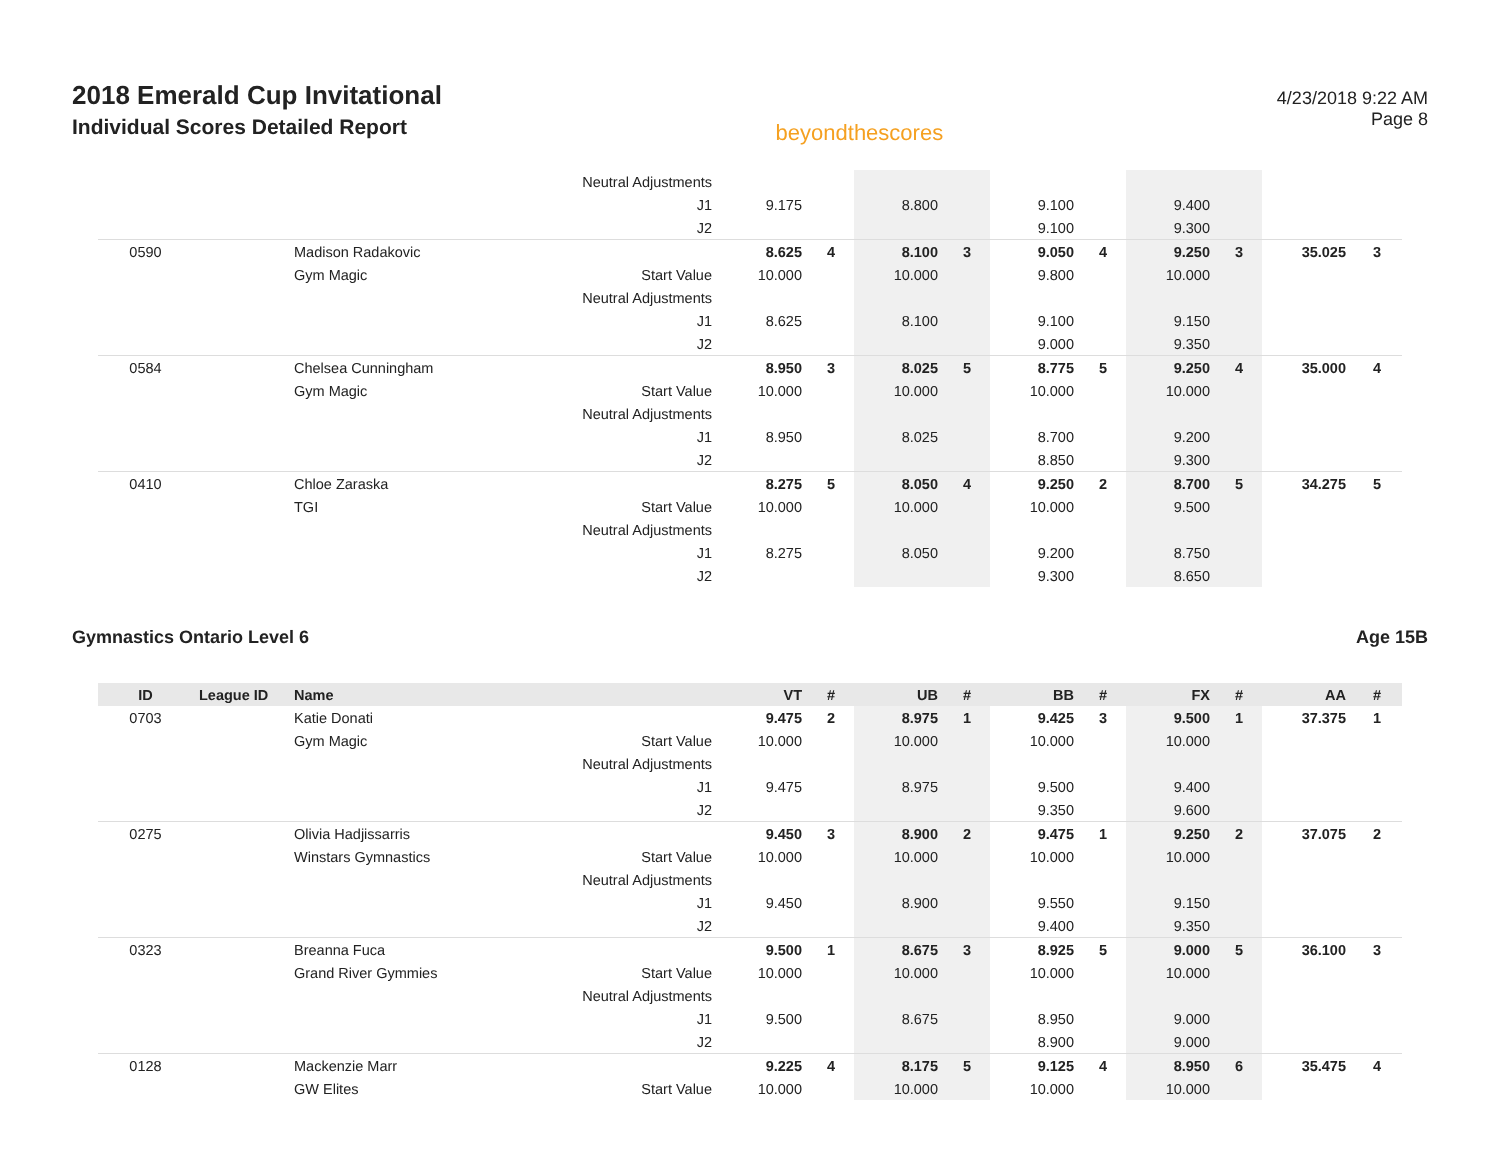2018 Emerald Cup Invitational
Individual Scores Detailed Report
beyondthescores
4/23/2018 9:22 AM
Page 8
| | | | Neutral Adjustments | | | | | | | | | | |
| | | | J1 | 9.175 | | 8.800 | | 9.100 | | 9.400 | | | |
| | | | J2 | | | | | 9.100 | | 9.300 | | | |
| 0590 | | Madison Radakovic | | 8.625 | 4 | 8.100 | 3 | 9.050 | 4 | 9.250 | 3 | 35.025 | 3 |
| | | Gym Magic | Start Value | 10.000 | | 10.000 | | 9.800 | | 10.000 | | | |
| | | | Neutral Adjustments | | | | | | | | | | |
| | | | J1 | 8.625 | | 8.100 | | 9.100 | | 9.150 | | | |
| | | | J2 | | | | | 9.000 | | 9.350 | | | |
| 0584 | | Chelsea Cunningham | | 8.950 | 3 | 8.025 | 5 | 8.775 | 5 | 9.250 | 4 | 35.000 | 4 |
| | | Gym Magic | Start Value | 10.000 | | 10.000 | | 10.000 | | 10.000 | | | |
| | | | Neutral Adjustments | | | | | | | | | | |
| | | | J1 | 8.950 | | 8.025 | | 8.700 | | 9.200 | | | |
| | | | J2 | | | | | 8.850 | | 9.300 | | | |
| 0410 | | Chloe Zaraska | | 8.275 | 5 | 8.050 | 4 | 9.250 | 2 | 8.700 | 5 | 34.275 | 5 |
| | | TGI | Start Value | 10.000 | | 10.000 | | 10.000 | | 9.500 | | | |
| | | | Neutral Adjustments | | | | | | | | | | |
| | | | J1 | 8.275 | | 8.050 | | 9.200 | | 8.750 | | | |
| | | | J2 | | | | | 9.300 | | 8.650 | | | |
Gymnastics Ontario Level 6 Age 15B
| ID | League ID | Name | | VT | # | UB | # | BB | # | FX | # | AA | # |
| --- | --- | --- | --- | --- | --- | --- | --- | --- | --- | --- | --- | --- | --- |
| 0703 | | Katie Donati | | 9.475 | 2 | 8.975 | 1 | 9.425 | 3 | 9.500 | 1 | 37.375 | 1 |
| | | Gym Magic | Start Value | 10.000 | | 10.000 | | 10.000 | | 10.000 | | | |
| | | | Neutral Adjustments | | | | | | | | | | |
| | | | J1 | 9.475 | | 8.975 | | 9.500 | | 9.400 | | | |
| | | | J2 | | | | | 9.350 | | 9.600 | | | |
| 0275 | | Olivia Hadjissarris | | 9.450 | 3 | 8.900 | 2 | 9.475 | 1 | 9.250 | 2 | 37.075 | 2 |
| | | Winstars Gymnastics | Start Value | 10.000 | | 10.000 | | 10.000 | | 10.000 | | | |
| | | | Neutral Adjustments | | | | | | | | | | |
| | | | J1 | 9.450 | | 8.900 | | 9.550 | | 9.150 | | | |
| | | | J2 | | | | | 9.400 | | 9.350 | | | |
| 0323 | | Breanna Fuca | | 9.500 | 1 | 8.675 | 3 | 8.925 | 5 | 9.000 | 5 | 36.100 | 3 |
| | | Grand River Gymmies | Start Value | 10.000 | | 10.000 | | 10.000 | | 10.000 | | | |
| | | | Neutral Adjustments | | | | | | | | | | |
| | | | J1 | 9.500 | | 8.675 | | 8.950 | | 9.000 | | | |
| | | | J2 | | | | | 8.900 | | 9.000 | | | |
| 0128 | | Mackenzie Marr | | 9.225 | 4 | 8.175 | 5 | 9.125 | 4 | 8.950 | 6 | 35.475 | 4 |
| | | GW Elites | Start Value | 10.000 | | 10.000 | | 10.000 | | 10.000 | | | |